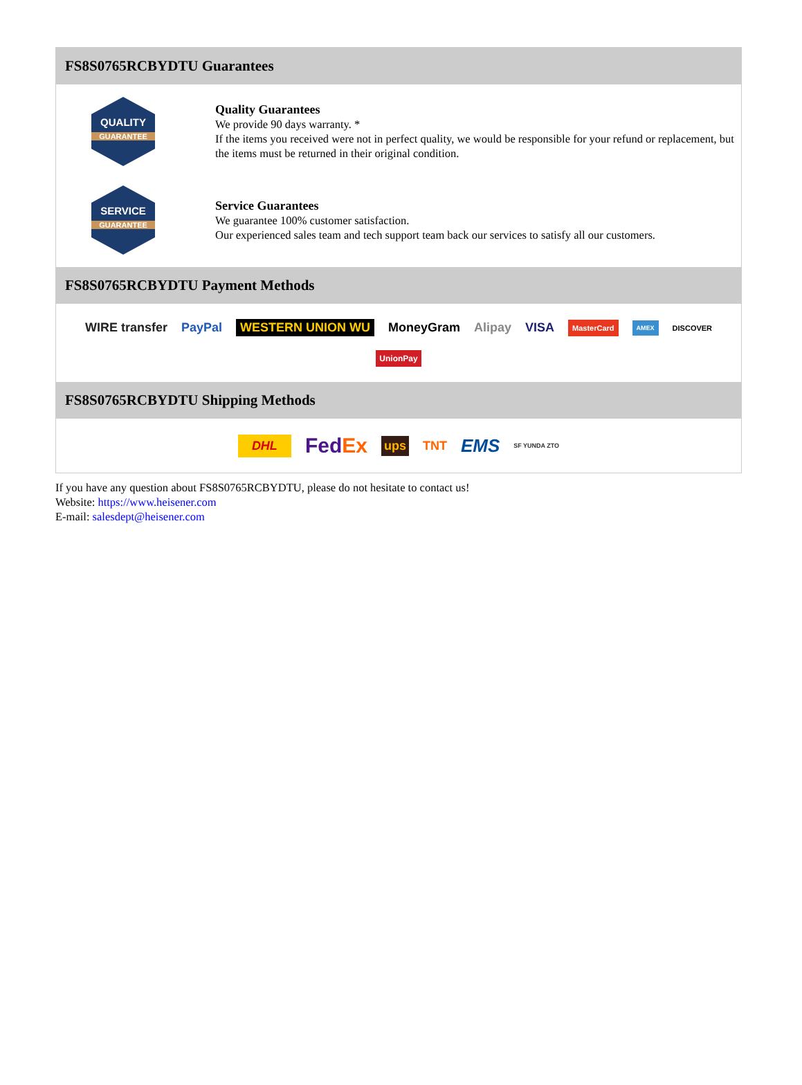FS8S0765RCBYDTU Guarantees
QUALITY
GUARANTEE
Quality Guarantees
We provide 90 days warranty. *
If the items you received were not in perfect quality, we would be responsible for your refund or replacement, but the items must be returned in their original condition.
SERVICE
GUARANTEE
Service Guarantees
We guarantee 100% customer satisfaction.
Our experienced sales team and tech support team back our services to satisfy all our customers.
FS8S0765RCBYDTU Payment Methods
WIRE transfer PayPal WESTERN UNION WU MoneyGram Alipay VISA MasterCard AMEX DISCOVER UnionPay
FS8S0765RCBYDTU Shipping Methods
DHL FedEx ups TNT EMS SF YUNDA ZTO
If you have any question about FS8S0765RCBYDTU, please do not hesitate to contact us!
Website: https://www.heisener.com
E-mail: salesdept@heisener.com